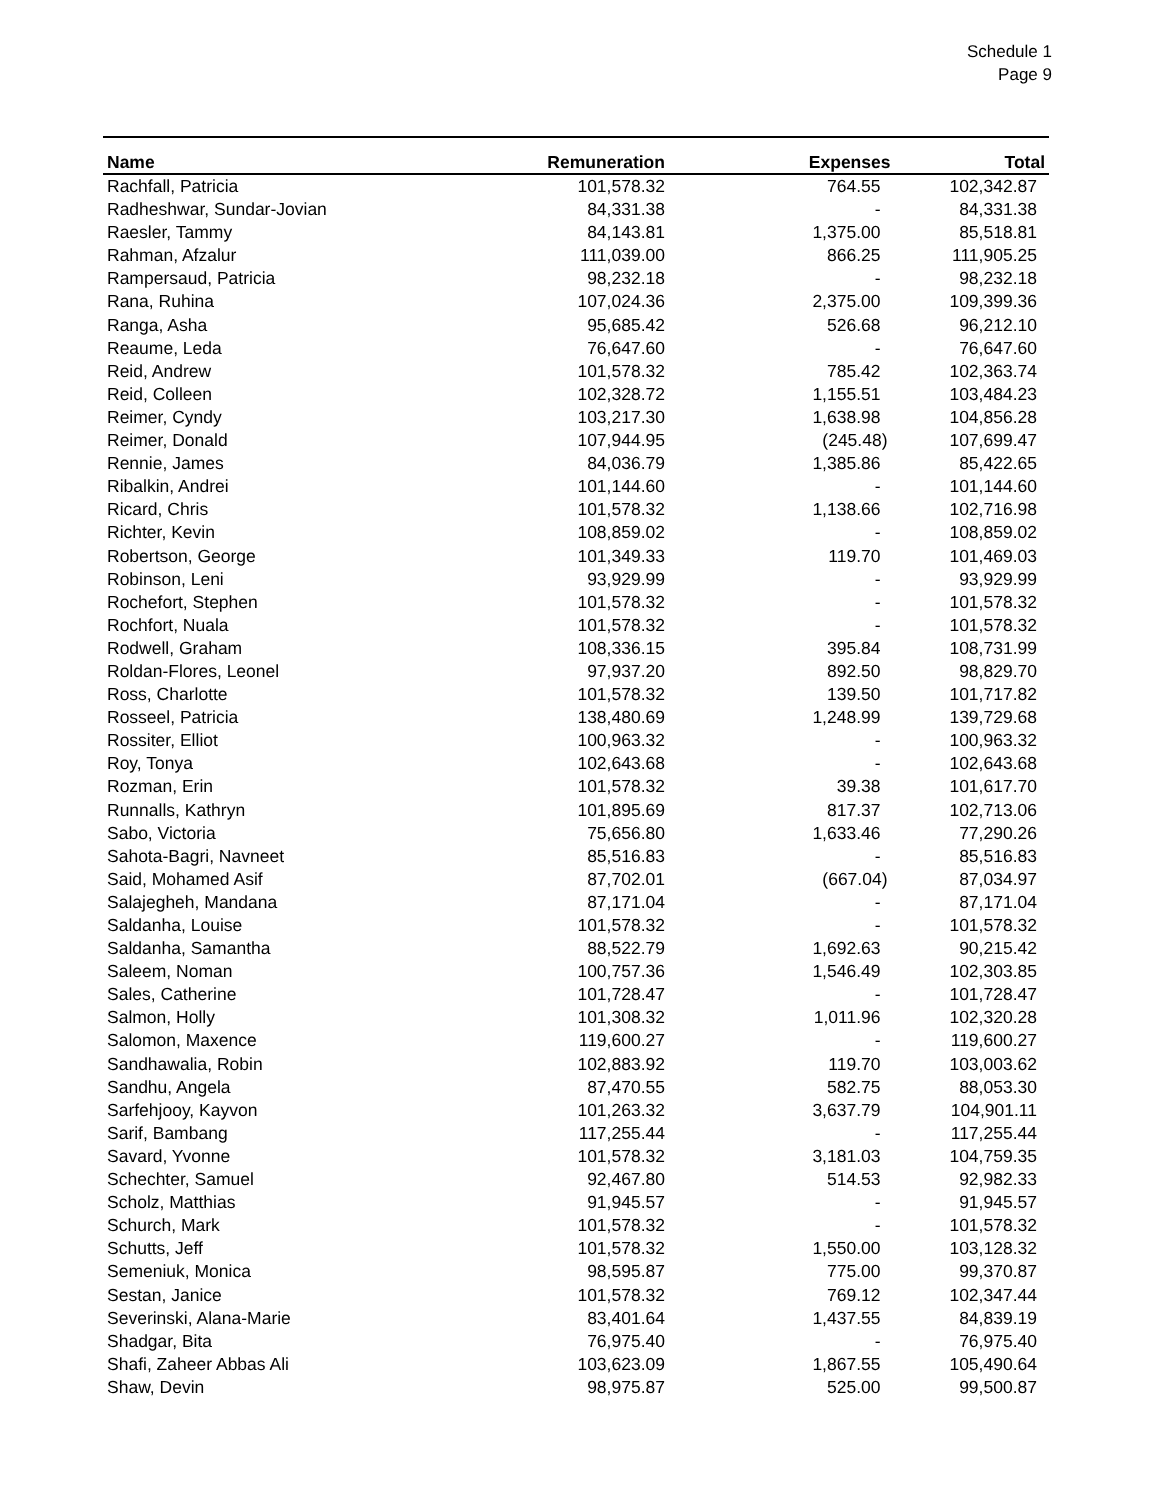Schedule 1
Page 9
| Name | Remuneration | Expenses | Total |
| --- | --- | --- | --- |
| Rachfall, Patricia | 101,578.32 | 764.55 | 102,342.87 |
| Radheshwar, Sundar-Jovian | 84,331.38 | - | 84,331.38 |
| Raesler, Tammy | 84,143.81 | 1,375.00 | 85,518.81 |
| Rahman, Afzalur | 111,039.00 | 866.25 | 111,905.25 |
| Rampersaud, Patricia | 98,232.18 | - | 98,232.18 |
| Rana, Ruhina | 107,024.36 | 2,375.00 | 109,399.36 |
| Ranga, Asha | 95,685.42 | 526.68 | 96,212.10 |
| Reaume, Leda | 76,647.60 | - | 76,647.60 |
| Reid, Andrew | 101,578.32 | 785.42 | 102,363.74 |
| Reid, Colleen | 102,328.72 | 1,155.51 | 103,484.23 |
| Reimer, Cyndy | 103,217.30 | 1,638.98 | 104,856.28 |
| Reimer, Donald | 107,944.95 | (245.48) | 107,699.47 |
| Rennie, James | 84,036.79 | 1,385.86 | 85,422.65 |
| Ribalkin, Andrei | 101,144.60 | - | 101,144.60 |
| Ricard, Chris | 101,578.32 | 1,138.66 | 102,716.98 |
| Richter, Kevin | 108,859.02 | - | 108,859.02 |
| Robertson, George | 101,349.33 | 119.70 | 101,469.03 |
| Robinson, Leni | 93,929.99 | - | 93,929.99 |
| Rochefort, Stephen | 101,578.32 | - | 101,578.32 |
| Rochfort, Nuala | 101,578.32 | - | 101,578.32 |
| Rodwell, Graham | 108,336.15 | 395.84 | 108,731.99 |
| Roldan-Flores, Leonel | 97,937.20 | 892.50 | 98,829.70 |
| Ross, Charlotte | 101,578.32 | 139.50 | 101,717.82 |
| Rosseel, Patricia | 138,480.69 | 1,248.99 | 139,729.68 |
| Rossiter, Elliot | 100,963.32 | - | 100,963.32 |
| Roy, Tonya | 102,643.68 | - | 102,643.68 |
| Rozman, Erin | 101,578.32 | 39.38 | 101,617.70 |
| Runnalls, Kathryn | 101,895.69 | 817.37 | 102,713.06 |
| Sabo, Victoria | 75,656.80 | 1,633.46 | 77,290.26 |
| Sahota-Bagri, Navneet | 85,516.83 | - | 85,516.83 |
| Said, Mohamed Asif | 87,702.01 | (667.04) | 87,034.97 |
| Salajegheh, Mandana | 87,171.04 | - | 87,171.04 |
| Saldanha, Louise | 101,578.32 | - | 101,578.32 |
| Saldanha, Samantha | 88,522.79 | 1,692.63 | 90,215.42 |
| Saleem, Noman | 100,757.36 | 1,546.49 | 102,303.85 |
| Sales, Catherine | 101,728.47 | - | 101,728.47 |
| Salmon, Holly | 101,308.32 | 1,011.96 | 102,320.28 |
| Salomon, Maxence | 119,600.27 | - | 119,600.27 |
| Sandhawalia, Robin | 102,883.92 | 119.70 | 103,003.62 |
| Sandhu, Angela | 87,470.55 | 582.75 | 88,053.30 |
| Sarfehjooy, Kayvon | 101,263.32 | 3,637.79 | 104,901.11 |
| Sarif, Bambang | 117,255.44 | - | 117,255.44 |
| Savard, Yvonne | 101,578.32 | 3,181.03 | 104,759.35 |
| Schechter, Samuel | 92,467.80 | 514.53 | 92,982.33 |
| Scholz, Matthias | 91,945.57 | - | 91,945.57 |
| Schurch, Mark | 101,578.32 | - | 101,578.32 |
| Schutts, Jeff | 101,578.32 | 1,550.00 | 103,128.32 |
| Semeniuk, Monica | 98,595.87 | 775.00 | 99,370.87 |
| Sestan, Janice | 101,578.32 | 769.12 | 102,347.44 |
| Severinski, Alana-Marie | 83,401.64 | 1,437.55 | 84,839.19 |
| Shadgar, Bita | 76,975.40 | - | 76,975.40 |
| Shafi, Zaheer Abbas Ali | 103,623.09 | 1,867.55 | 105,490.64 |
| Shaw, Devin | 98,975.87 | 525.00 | 99,500.87 |